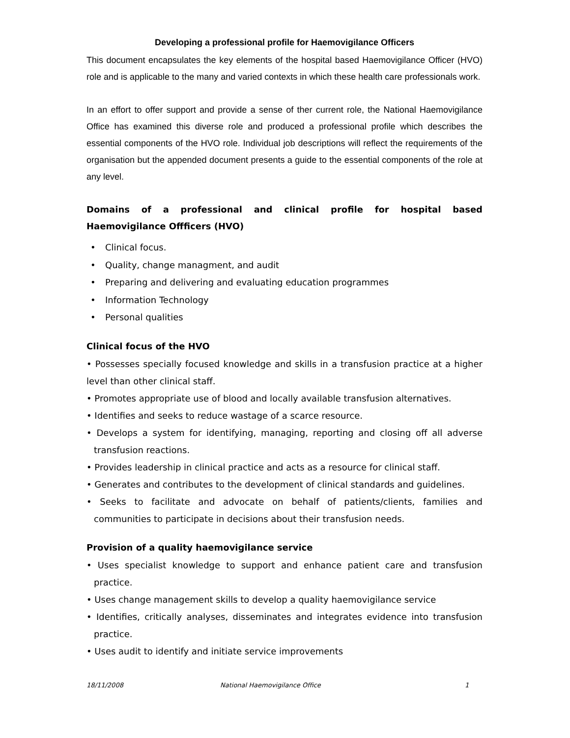Developing a professional profile for Haemovigilance Officers
This document encapsulates the key elements of the hospital based Haemovigilance Officer (HVO) role and is applicable to the many and varied contexts in which these health care professionals work.
In an effort to offer support and provide a sense of ther current role, the National Haemovigilance Office has examined this diverse role and produced a professional profile which describes the essential components of the HVO role. Individual job descriptions will reflect the requirements of the organisation but the appended document presents a guide to the essential components of the role at any level.
Domains of a professional and clinical profile for hospital based Haemovigilance Offficers (HVO)
• Clinical focus.
• Quality, change managment, and audit
• Preparing and delivering and evaluating education programmes
• Information Technology
• Personal qualities
Clinical focus of the HVO
• Possesses specially focused knowledge and skills in a transfusion practice at a higher level than other clinical staff.
• Promotes appropriate use of blood and locally available transfusion alternatives.
• Identifies and seeks to reduce wastage of a scarce resource.
• Develops a system for identifying, managing, reporting and closing off all adverse transfusion reactions.
• Provides leadership in clinical practice and acts as a resource for clinical staff.
• Generates and contributes to the development of clinical standards and guidelines.
• Seeks to facilitate and advocate on behalf of patients/clients, families and communities to participate in decisions about their transfusion needs.
Provision of a quality haemovigilance service
• Uses specialist knowledge to support and enhance patient care and transfusion practice.
• Uses change management skills to develop a quality haemovigilance service
• Identifies, critically analyses, disseminates and integrates evidence into transfusion practice.
• Uses audit to identify and initiate service improvements
18/11/2008 National Haemovigilance Office 1